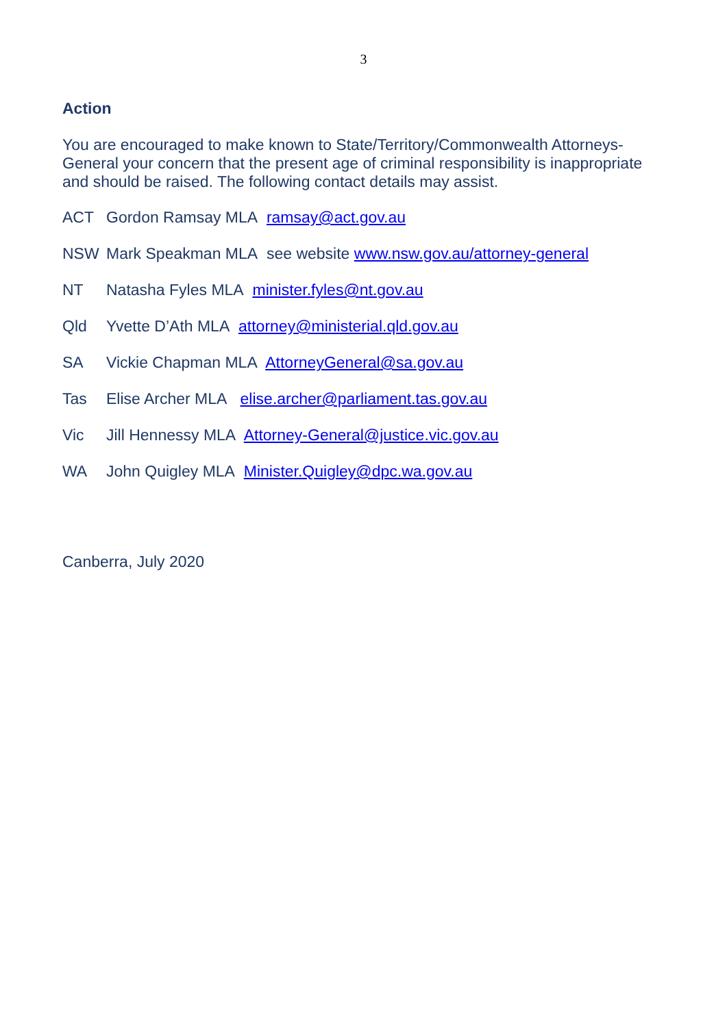3
Action
You are encouraged to make known to State/Territory/Commonwealth Attorneys-General your concern that the present age of criminal responsibility is inappropriate and should be raised. The following contact details may assist.
ACT Gordon Ramsay MLA ramsay@act.gov.au
NSW Mark Speakman MLA see website www.nsw.gov.au/attorney-general
NT Natasha Fyles MLA minister.fyles@nt.gov.au
Qld Yvette D’Ath MLA attorney@ministerial.qld.gov.au
SA Vickie Chapman MLA AttorneyGeneral@sa.gov.au
Tas Elise Archer MLA elise.archer@parliament.tas.gov.au
Vic Jill Hennessy MLA Attorney-General@justice.vic.gov.au
WA John Quigley MLA Minister.Quigley@dpc.wa.gov.au
Canberra, July 2020